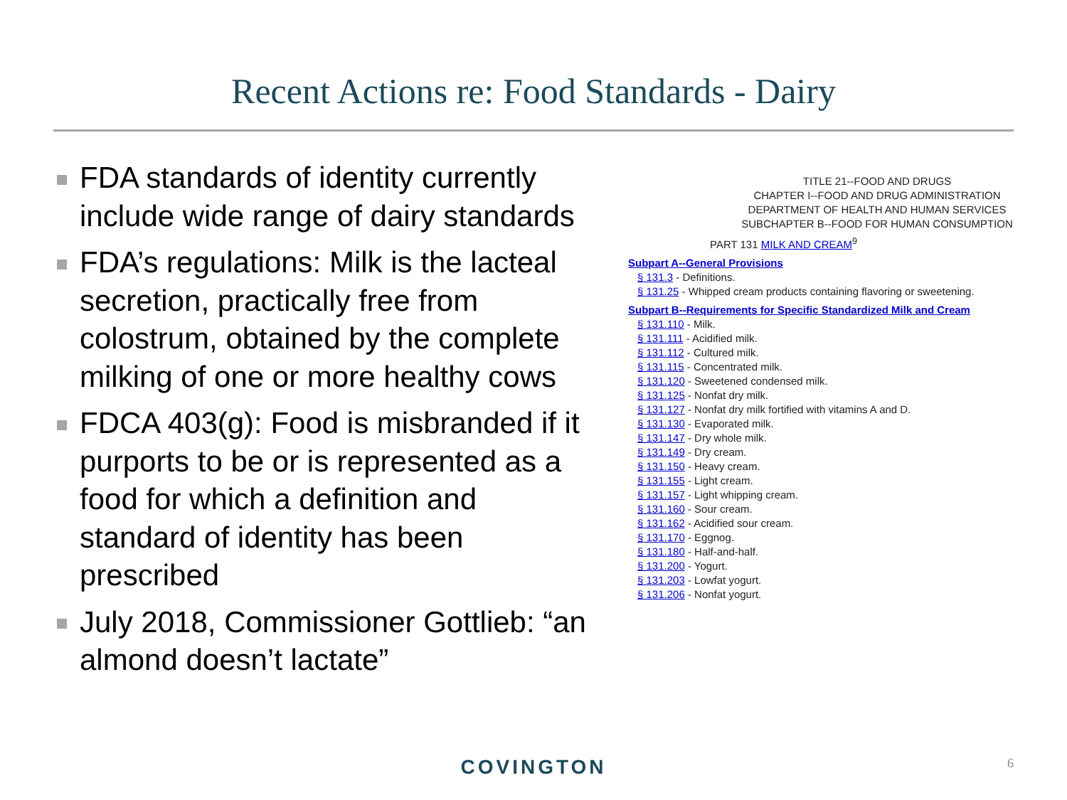Recent Actions re: Food Standards - Dairy
FDA standards of identity currently include wide range of dairy standards
FDA’s regulations: Milk is the lacteal secretion, practically free from colostrum, obtained by the complete milking of one or more healthy cows
FDCA 403(g): Food is misbranded if it purports to be or is represented as a food for which a definition and standard of identity has been prescribed
July 2018, Commissioner Gottlieb: “an almond doesn’t lactate”
TITLE 21--FOOD AND DRUGS
CHAPTER I--FOOD AND DRUG ADMINISTRATION
DEPARTMENT OF HEALTH AND HUMAN SERVICES
SUBCHAPTER B--FOOD FOR HUMAN CONSUMPTION
PART 131 MILK AND CREAM<sup>9</sup>
Subpart A--General Provisions
§ 131.3 - Definitions.
§ 131.25 - Whipped cream products containing flavoring or sweetening.
Subpart B--Requirements for Specific Standardized Milk and Cream
§ 131.110 - Milk.
§ 131.111 - Acidified milk.
§ 131.112 - Cultured milk.
§ 131.115 - Concentrated milk.
§ 131.120 - Sweetened condensed milk.
§ 131.125 - Nonfat dry milk.
§ 131.127 - Nonfat dry milk fortified with vitamins A and D.
§ 131.130 - Evaporated milk.
§ 131.147 - Dry whole milk.
§ 131.149 - Dry cream.
§ 131.150 - Heavy cream.
§ 131.155 - Light cream.
§ 131.157 - Light whipping cream.
§ 131.160 - Sour cream.
§ 131.162 - Acidified sour cream.
§ 131.170 - Eggnog.
§ 131.180 - Half-and-half.
§ 131.200 - Yogurt.
§ 131.203 - Lowfat yogurt.
§ 131.206 - Nonfat yogurt.
COVINGTON 6